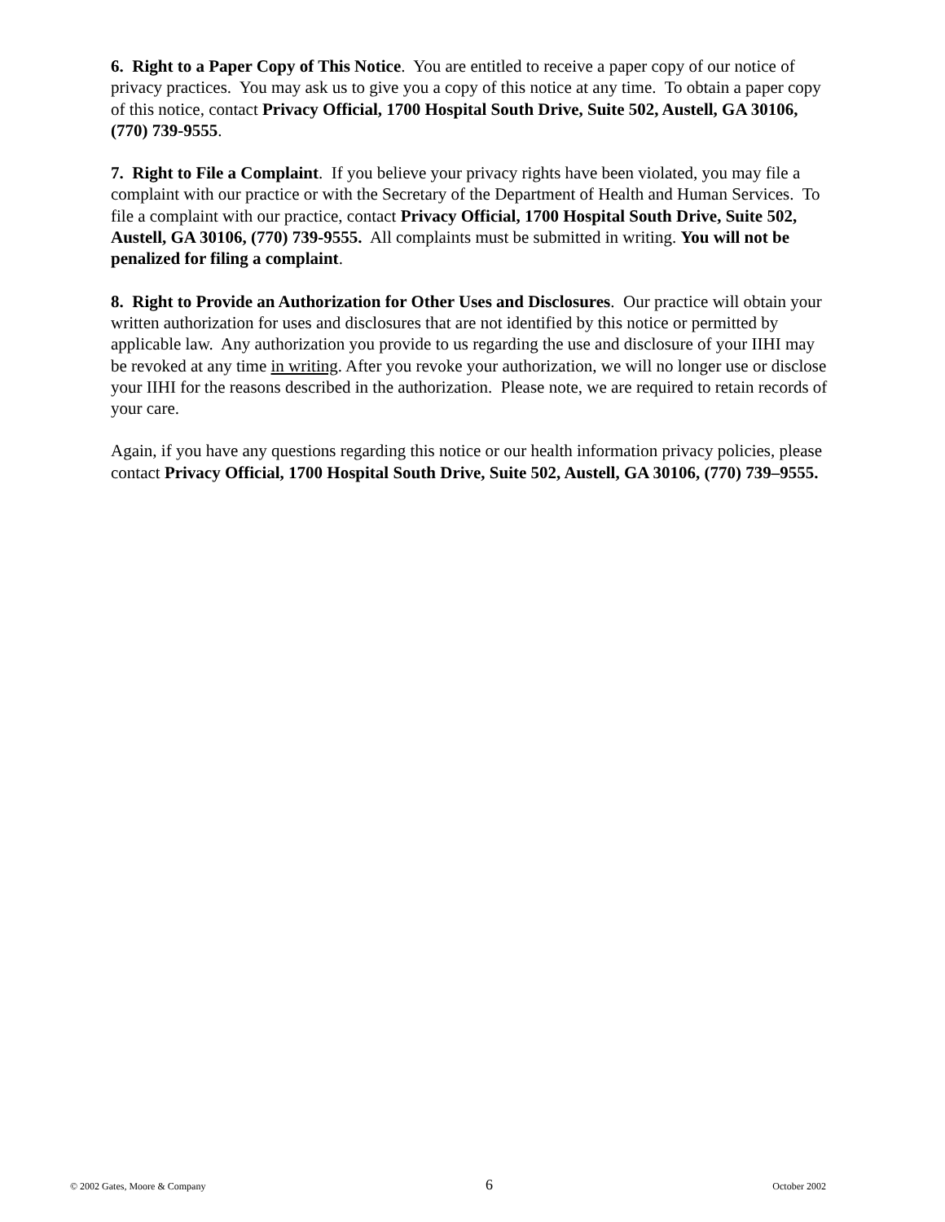6. Right to a Paper Copy of This Notice. You are entitled to receive a paper copy of our notice of privacy practices. You may ask us to give you a copy of this notice at any time. To obtain a paper copy of this notice, contact Privacy Official, 1700 Hospital South Drive, Suite 502, Austell, GA 30106, (770) 739-9555.
7. Right to File a Complaint. If you believe your privacy rights have been violated, you may file a complaint with our practice or with the Secretary of the Department of Health and Human Services. To file a complaint with our practice, contact Privacy Official, 1700 Hospital South Drive, Suite 502, Austell, GA 30106, (770) 739-9555. All complaints must be submitted in writing. You will not be penalized for filing a complaint.
8. Right to Provide an Authorization for Other Uses and Disclosures. Our practice will obtain your written authorization for uses and disclosures that are not identified by this notice or permitted by applicable law. Any authorization you provide to us regarding the use and disclosure of your IIHI may be revoked at any time in writing. After you revoke your authorization, we will no longer use or disclose your IIHI for the reasons described in the authorization. Please note, we are required to retain records of your care.
Again, if you have any questions regarding this notice or our health information privacy policies, please contact Privacy Official, 1700 Hospital South Drive, Suite 502, Austell, GA 30106, (770) 739–9555.
© 2002 Gates, Moore & Company 6 October 2002